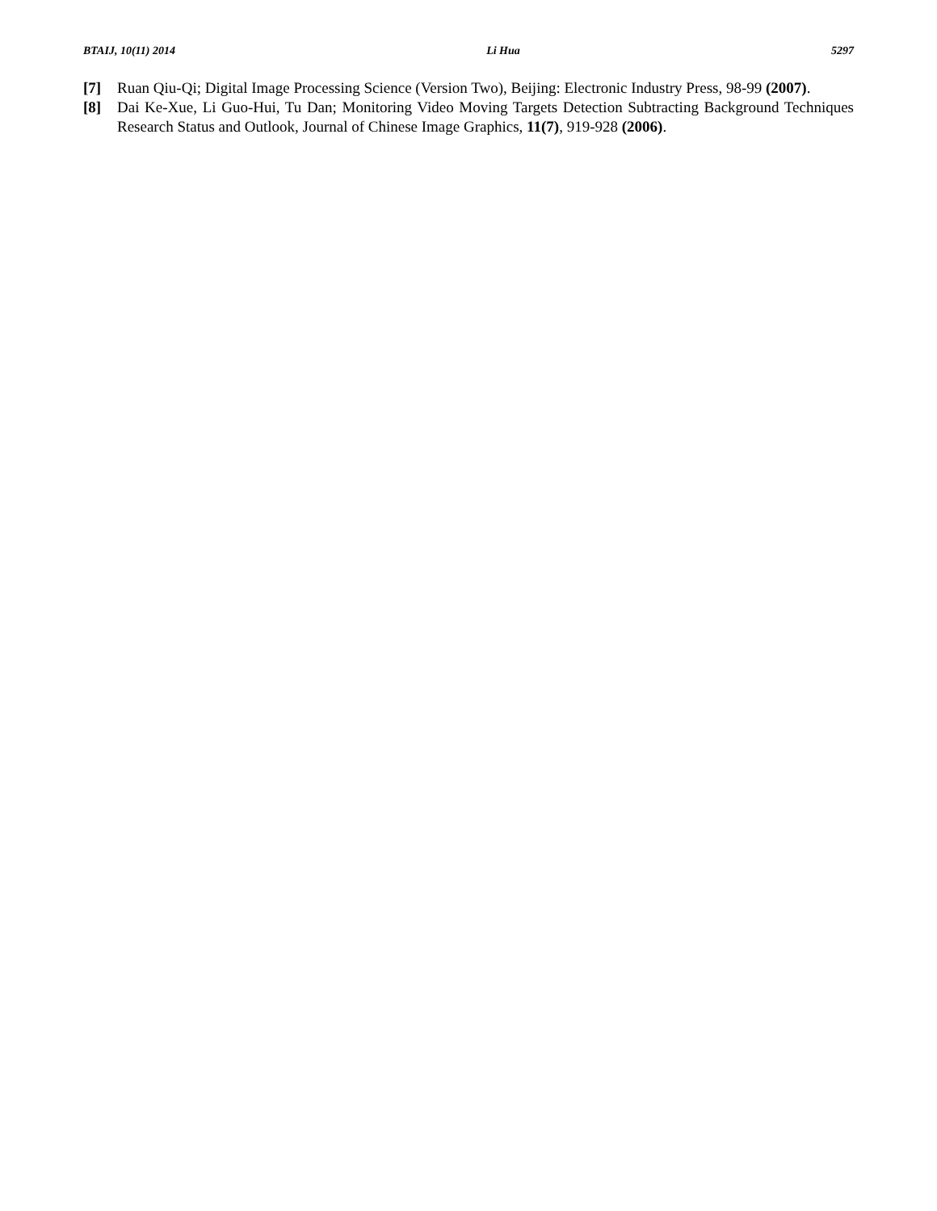BTAIJ, 10(11) 2014 Li Hua 5297
[7] Ruan Qiu-Qi; Digital Image Processing Science (Version Two), Beijing: Electronic Industry Press, 98-99 (2007).
[8] Dai Ke-Xue, Li Guo-Hui, Tu Dan; Monitoring Video Moving Targets Detection Subtracting Background Techniques Research Status and Outlook, Journal of Chinese Image Graphics, 11(7), 919-928 (2006).